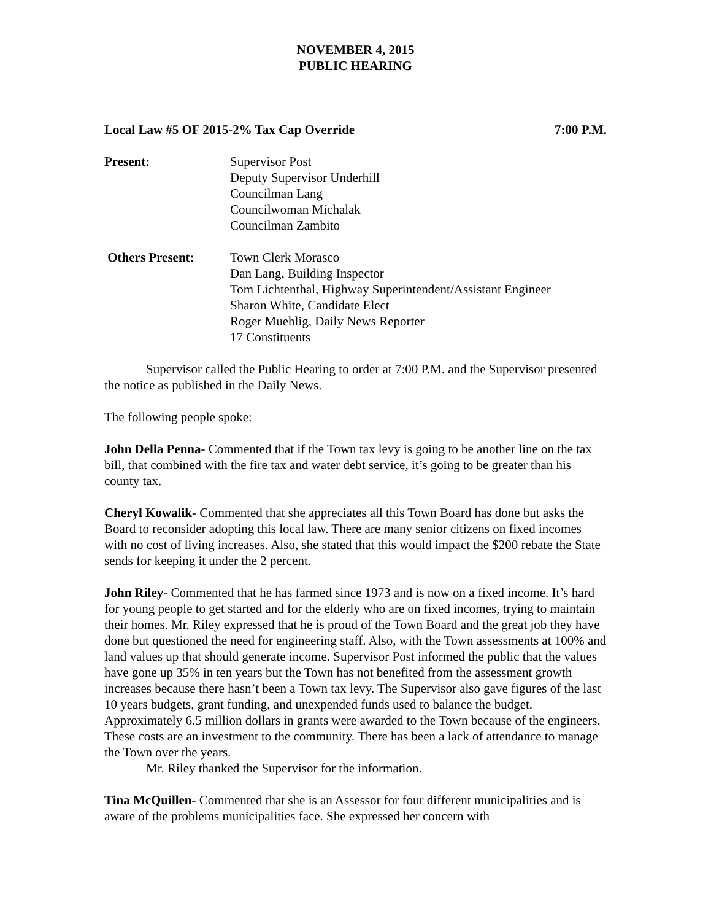NOVEMBER 4, 2015
PUBLIC HEARING
Local Law #5 OF 2015-2% Tax Cap Override 7:00 P.M.
Present: Supervisor Post
Deputy Supervisor Underhill
Councilman Lang
Councilwoman Michalak
Councilman Zambito
Others Present: Town Clerk Morasco
Dan Lang, Building Inspector
Tom Lichtenthal, Highway Superintendent/Assistant Engineer
Sharon White, Candidate Elect
Roger Muehlig, Daily News Reporter
17 Constituents
Supervisor called the Public Hearing to order at 7:00 P.M. and the Supervisor presented the notice as published in the Daily News.
The following people spoke:
John Della Penna- Commented that if the Town tax levy is going to be another line on the tax bill, that combined with the fire tax and water debt service, it’s going to be greater than his county tax.
Cheryl Kowalik- Commented that she appreciates all this Town Board has done but asks the Board to reconsider adopting this local law. There are many senior citizens on fixed incomes with no cost of living increases. Also, she stated that this would impact the $200 rebate the State sends for keeping it under the 2 percent.
John Riley- Commented that he has farmed since 1973 and is now on a fixed income. It’s hard for young people to get started and for the elderly who are on fixed incomes, trying to maintain their homes. Mr. Riley expressed that he is proud of the Town Board and the great job they have done but questioned the need for engineering staff. Also, with the Town assessments at 100% and land values up that should generate income. Supervisor Post informed the public that the values have gone up 35% in ten years but the Town has not benefited from the assessment growth increases because there hasn’t been a Town tax levy. The Supervisor also gave figures of the last 10 years budgets, grant funding, and unexpended funds used to balance the budget. Approximately 6.5 million dollars in grants were awarded to the Town because of the engineers. These costs are an investment to the community. There has been a lack of attendance to manage the Town over the years.
Mr. Riley thanked the Supervisor for the information.
Tina McQuillen- Commented that she is an Assessor for four different municipalities and is aware of the problems municipalities face. She expressed her concern with